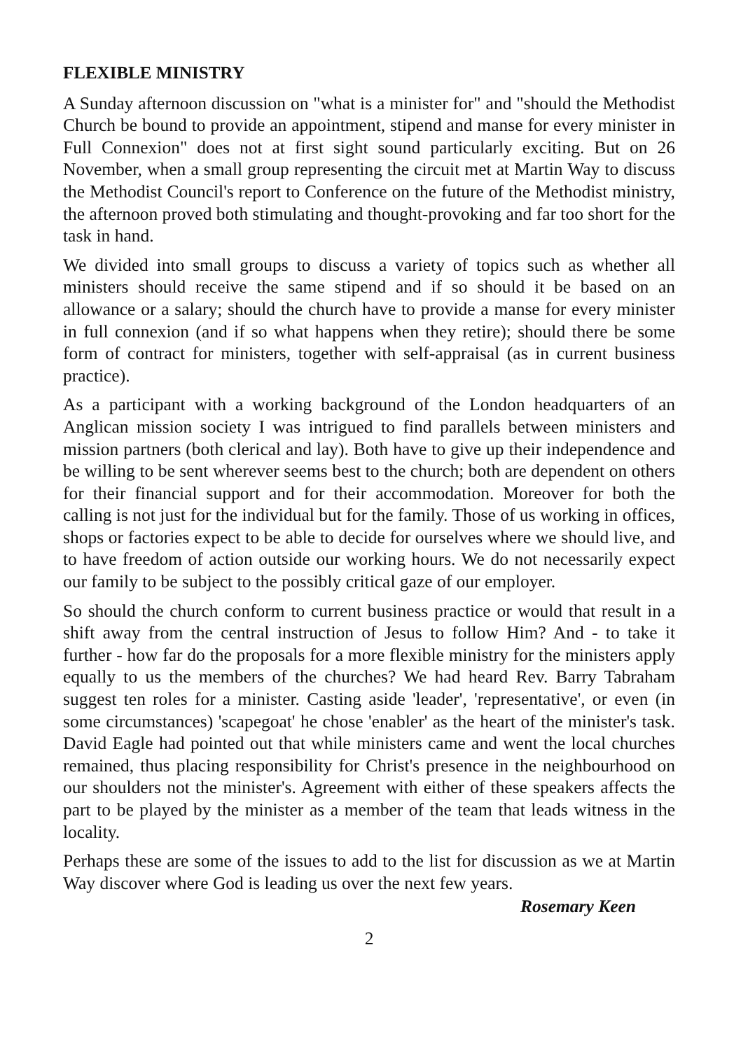FLEXIBLE MINISTRY
A Sunday afternoon discussion on "what is a minister for" and "should the Methodist Church be bound to provide an appointment, stipend and manse for every minister in Full Connexion" does not at first sight sound particularly exciting. But on 26 November, when a small group representing the circuit met at Martin Way to discuss the Methodist Council's report to Conference on the future of the Methodist ministry, the afternoon proved both stimulating and thought-provoking and far too short for the task in hand.
We divided into small groups to discuss a variety of topics such as whether all ministers should receive the same stipend and if so should it be based on an allowance or a salary; should the church have to provide a manse for every minister in full connexion (and if so what happens when they retire); should there be some form of contract for ministers, together with self-appraisal (as in current business practice).
As a participant with a working background of the London headquarters of an Anglican mission society I was intrigued to find parallels between ministers and mission partners (both clerical and lay). Both have to give up their independence and be willing to be sent wherever seems best to the church; both are dependent on others for their financial support and for their accommodation. Moreover for both the calling is not just for the individual but for the family. Those of us working in offices, shops or factories expect to be able to decide for ourselves where we should live, and to have freedom of action outside our working hours. We do not necessarily expect our family to be subject to the possibly critical gaze of our employer.
So should the church conform to current business practice or would that result in a shift away from the central instruction of Jesus to follow Him? And - to take it further - how far do the proposals for a more flexible ministry for the ministers apply equally to us the members of the churches? We had heard Rev. Barry Tabraham suggest ten roles for a minister. Casting aside 'leader', 'representative', or even (in some circumstances) 'scapegoat' he chose 'enabler' as the heart of the minister's task. David Eagle had pointed out that while ministers came and went the local churches remained, thus placing responsibility for Christ's presence in the neighbourhood on our shoulders not the minister's. Agreement with either of these speakers affects the part to be played by the minister as a member of the team that leads witness in the locality.
Perhaps these are some of the issues to add to the list for discussion as we at Martin Way discover where God is leading us over the next few years.
Rosemary Keen
2